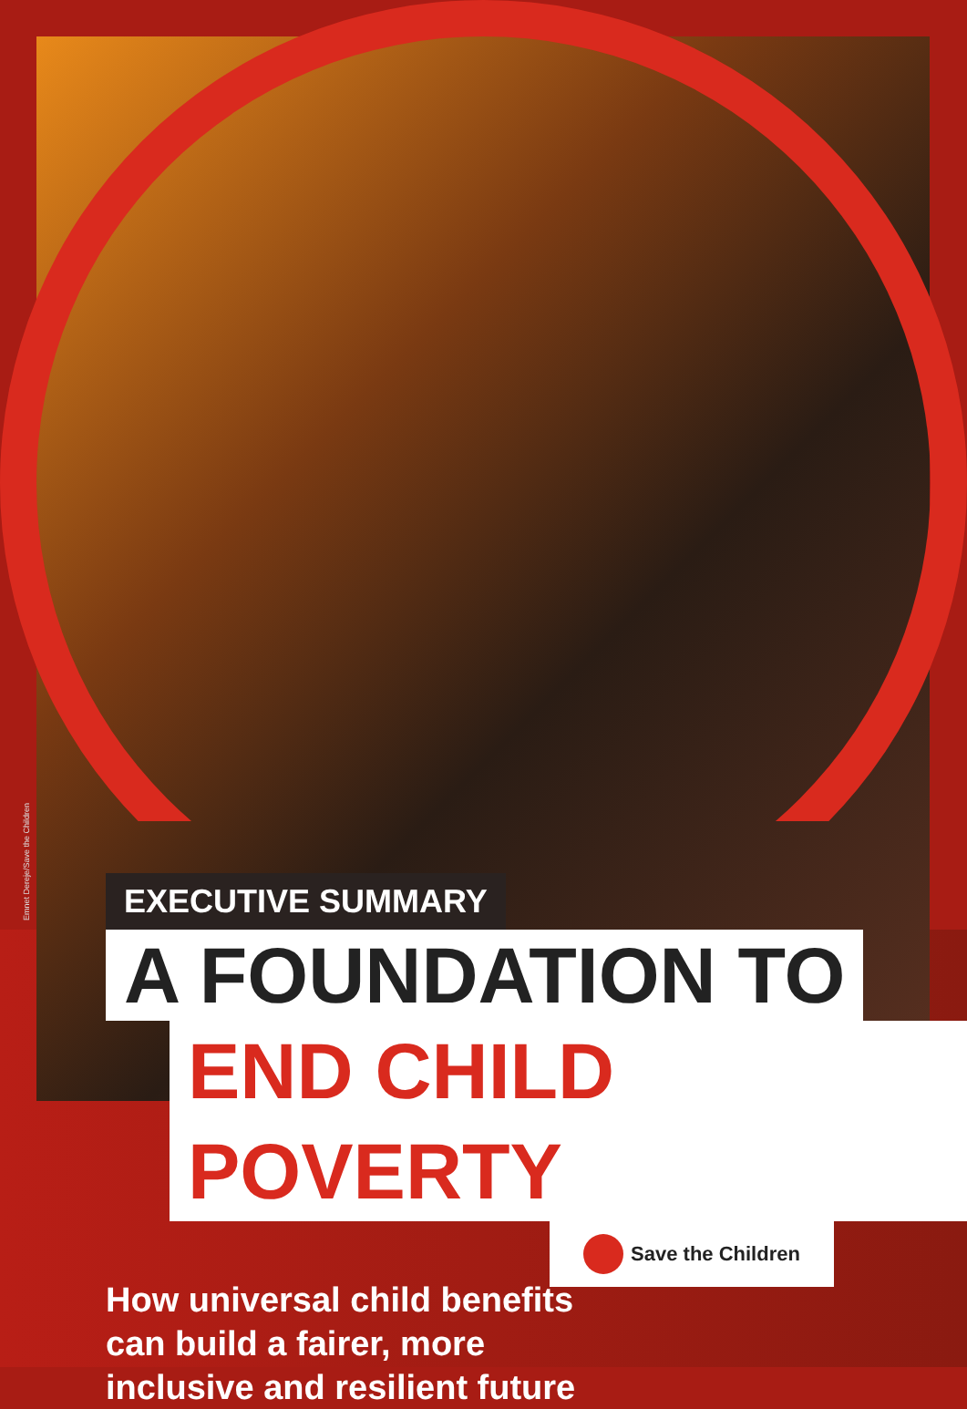Emnet Dereje/Save the Children
EXECUTIVE SUMMARY
A FOUNDATION TO
END CHILD POVERTY
Save the Children
How universal child benefits
can build a fairer, more
inclusive and resilient future